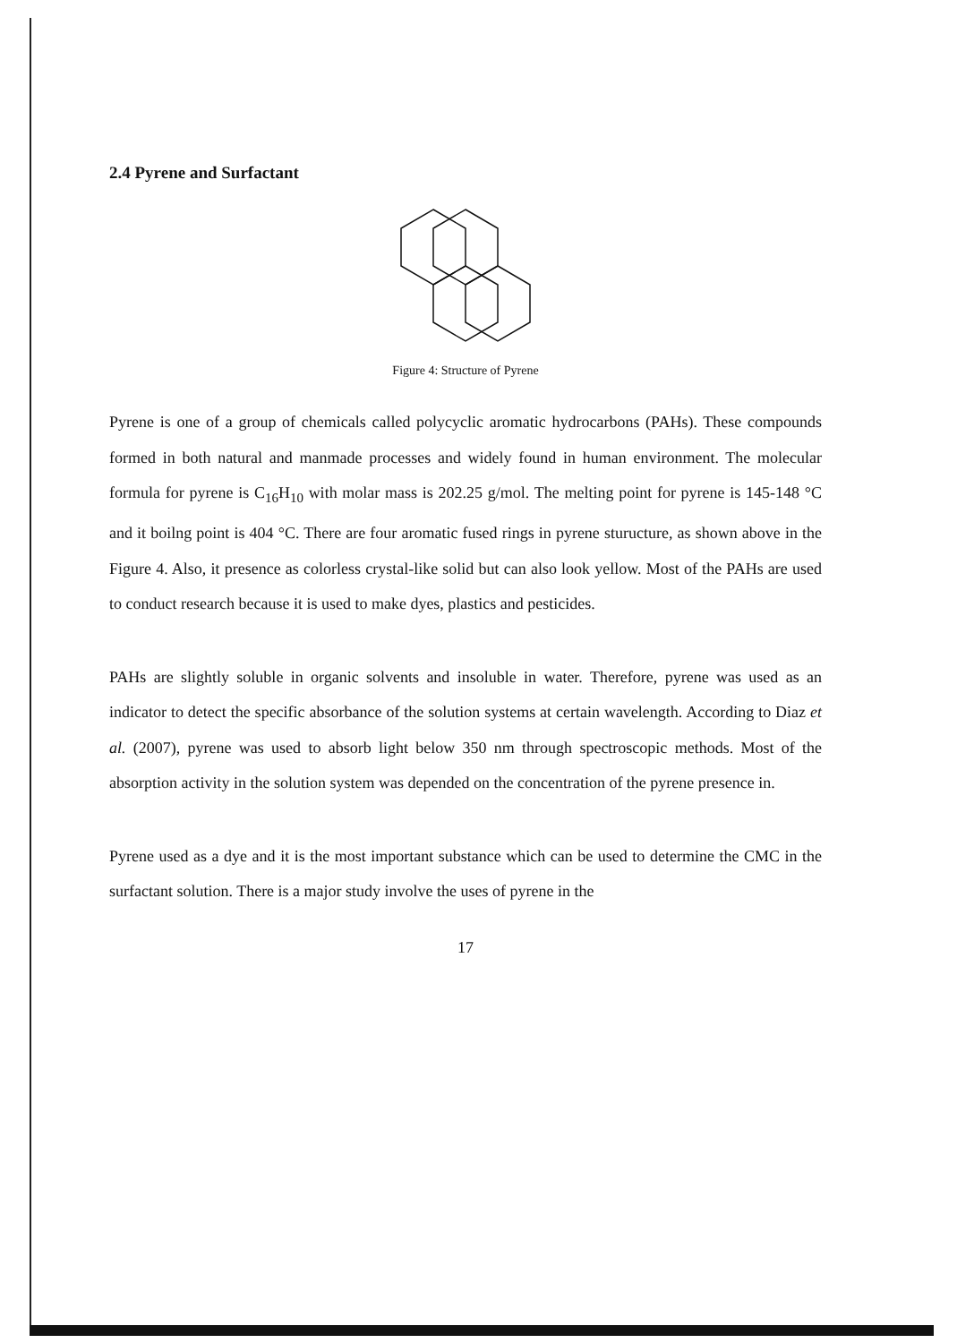2.4 Pyrene and Surfactant
Figure 4: Structure of Pyrene
Pyrene is one of a group of chemicals called polycyclic aromatic hydrocarbons (PAHs). These compounds formed in both natural and manmade processes and widely found in human environment. The molecular formula for pyrene is C<sub>16</sub>H<sub>10</sub> with molar mass is 202.25 g/mol. The melting point for pyrene is 145-148 °C and it boilng point is 404 °C. There are four aromatic fused rings in pyrene sturucture, as shown above in the Figure 4. Also, it presence as colorless crystal-like solid but can also look yellow. Most of the PAHs are used to conduct research because it is used to make dyes, plastics and pesticides.
PAHs are slightly soluble in organic solvents and insoluble in water. Therefore, pyrene was used as an indicator to detect the specific absorbance of the solution systems at certain wavelength. According to Diaz et al. (2007), pyrene was used to absorb light below 350 nm through spectroscopic methods. Most of the absorption activity in the solution system was depended on the concentration of the pyrene presence in.
Pyrene used as a dye and it is the most important substance which can be used to determine the CMC in the surfactant solution. There is a major study involve the uses of pyrene in the
17